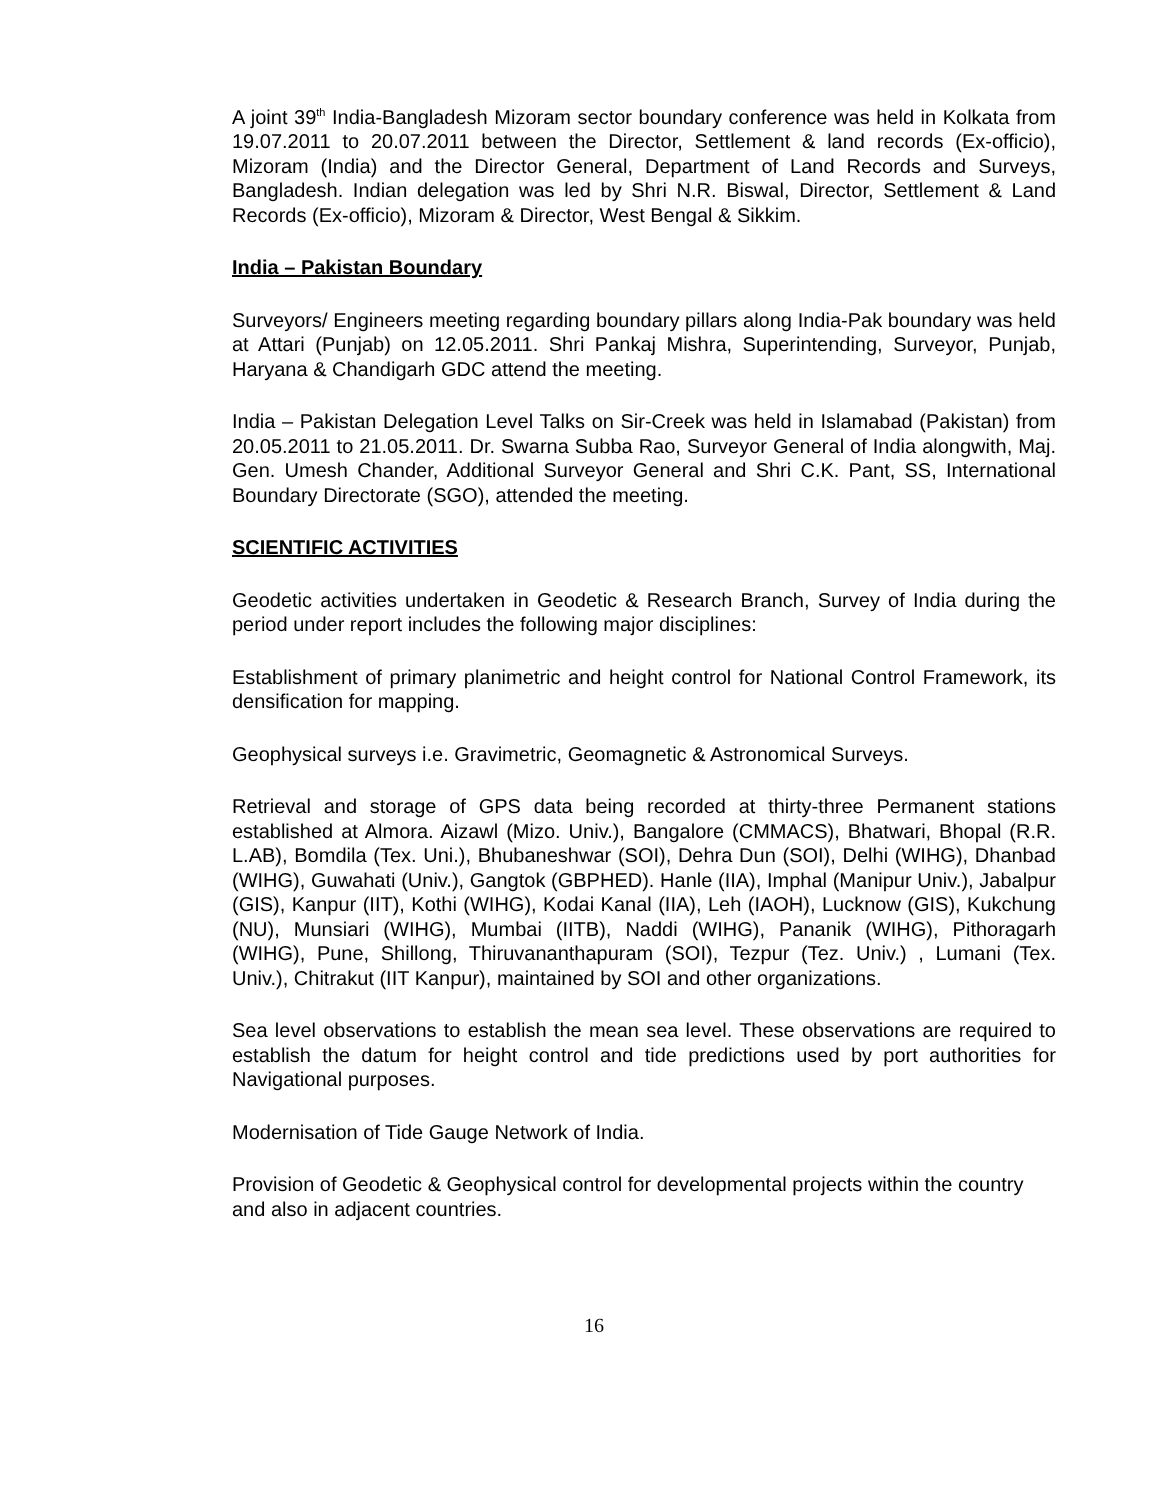A joint 39<sup>th</sup> India-Bangladesh Mizoram sector boundary conference was held in Kolkata from 19.07.2011 to 20.07.2011 between the Director, Settlement & land records (Ex-officio), Mizoram (India) and the Director General, Department of Land Records and Surveys, Bangladesh. Indian delegation was led by Shri N.R. Biswal, Director, Settlement & Land Records (Ex-officio), Mizoram & Director, West Bengal & Sikkim.
India – Pakistan Boundary
Surveyors/ Engineers meeting regarding boundary pillars along India-Pak boundary was held at Attari (Punjab) on 12.05.2011. Shri Pankaj Mishra, Superintending, Surveyor, Punjab, Haryana & Chandigarh GDC attend the meeting.
India – Pakistan Delegation Level Talks on Sir-Creek was held in Islamabad (Pakistan) from 20.05.2011 to 21.05.2011. Dr. Swarna Subba Rao, Surveyor General of India alongwith, Maj. Gen. Umesh Chander, Additional Surveyor General and Shri C.K. Pant, SS, International Boundary Directorate (SGO), attended the meeting.
SCIENTIFIC ACTIVITIES
Geodetic activities undertaken in Geodetic & Research Branch, Survey of India during the period under report includes the following major disciplines:
Establishment of primary planimetric and height control for National Control Framework, its densification for mapping.
Geophysical surveys i.e. Gravimetric, Geomagnetic & Astronomical Surveys.
Retrieval and storage of GPS data being recorded at thirty-three Permanent stations established at Almora. Aizawl (Mizo. Univ.), Bangalore (CMMACS), Bhatwari, Bhopal (R.R. L.AB), Bomdila (Tex. Uni.), Bhubaneshwar (SOI), Dehra Dun (SOI), Delhi (WIHG), Dhanbad (WIHG), Guwahati (Univ.), Gangtok (GBPHED). Hanle (IIA), Imphal (Manipur Univ.), Jabalpur (GIS), Kanpur (IIT), Kothi (WIHG), Kodai Kanal (IIA), Leh (IAOH), Lucknow (GIS), Kukchung (NU), Munsiari (WIHG), Mumbai (IITB), Naddi (WIHG), Pananik (WIHG), Pithoragarh (WIHG), Pune, Shillong, Thiruvananthapuram (SOI), Tezpur (Tez. Univ.) , Lumani (Tex. Univ.), Chitrakut (IIT Kanpur), maintained by SOI and other organizations.
Sea level observations to establish the mean sea level. These observations are required to establish the datum for height control and tide predictions used by port authorities for Navigational purposes.
Modernisation of Tide Gauge Network of India.
Provision of Geodetic & Geophysical control for developmental projects within the country and also in adjacent countries.
16